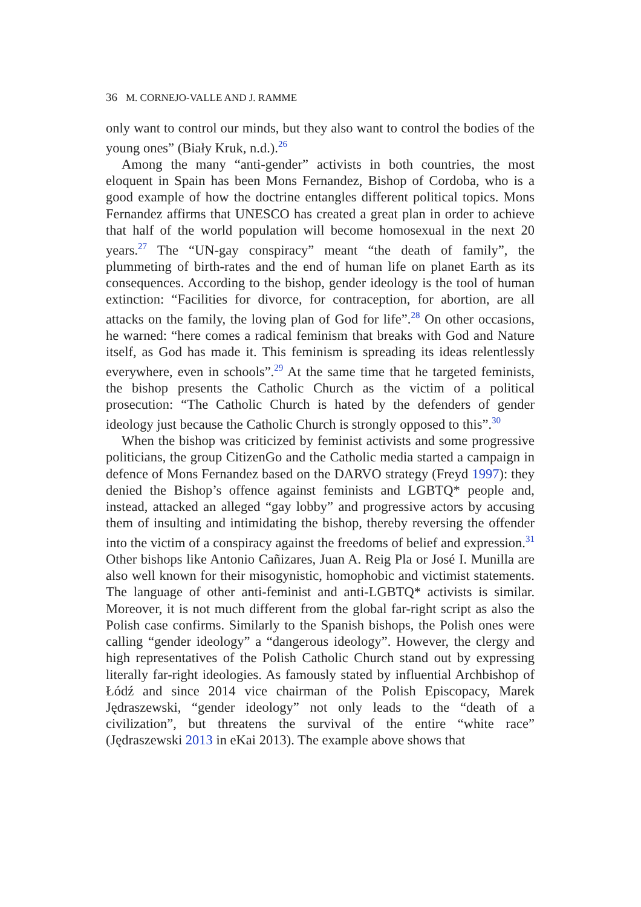36 M. CORNEJO-VALLE AND J. RAMME
only want to control our minds, but they also want to control the bodies of the young ones” (Biały Kruk, n.d.).<sup>26</sup>
Among the many “anti-gender” activists in both countries, the most eloquent in Spain has been Mons Fernandez, Bishop of Cordoba, who is a good example of how the doctrine entangles different political topics. Mons Fernandez affirms that UNESCO has created a great plan in order to achieve that half of the world population will become homosexual in the next 20 years.<sup>27</sup> The “UN-gay conspiracy” meant “the death of family”, the plummeting of birth-rates and the end of human life on planet Earth as its consequences. According to the bishop, gender ideology is the tool of human extinction: “Facilities for divorce, for contraception, for abortion, are all attacks on the family, the loving plan of God for life”.<sup>28</sup> On other occasions, he warned: “here comes a radical feminism that breaks with God and Nature itself, as God has made it. This feminism is spreading its ideas relentlessly everywhere, even in schools”.<sup>29</sup> At the same time that he targeted feminists, the bishop presents the Catholic Church as the victim of a political prosecution: “The Catholic Church is hated by the defenders of gender ideology just because the Catholic Church is strongly opposed to this”.<sup>30</sup>
When the bishop was criticized by feminist activists and some progressive politicians, the group CitizenGo and the Catholic media started a campaign in defence of Mons Fernandez based on the DARVO strategy (Freyd 1997): they denied the Bishop’s offence against feminists and LGBTQ* people and, instead, attacked an alleged “gay lobby” and progressive actors by accusing them of insulting and intimidating the bishop, thereby reversing the offender into the victim of a conspiracy against the freedoms of belief and expression.<sup>31</sup> Other bishops like Antonio Cañizares, Juan A. Reig Pla or José I. Munilla are also well known for their misogynistic, homophobic and victimist statements. The language of other anti-feminist and anti-LGBTQ* activists is similar. Moreover, it is not much different from the global far-right script as also the Polish case confirms. Similarly to the Spanish bishops, the Polish ones were calling “gender ideology” a “dangerous ideology”. However, the clergy and high representatives of the Polish Catholic Church stand out by expressing literally far-right ideologies. As famously stated by influential Archbishop of Łódź and since 2014 vice chairman of the Polish Episcopacy, Marek Jędraszewski, “gender ideology” not only leads to the “death of a civilization”, but threatens the survival of the entire “white race” (Jędraszewski 2013 in eKai 2013). The example above shows that